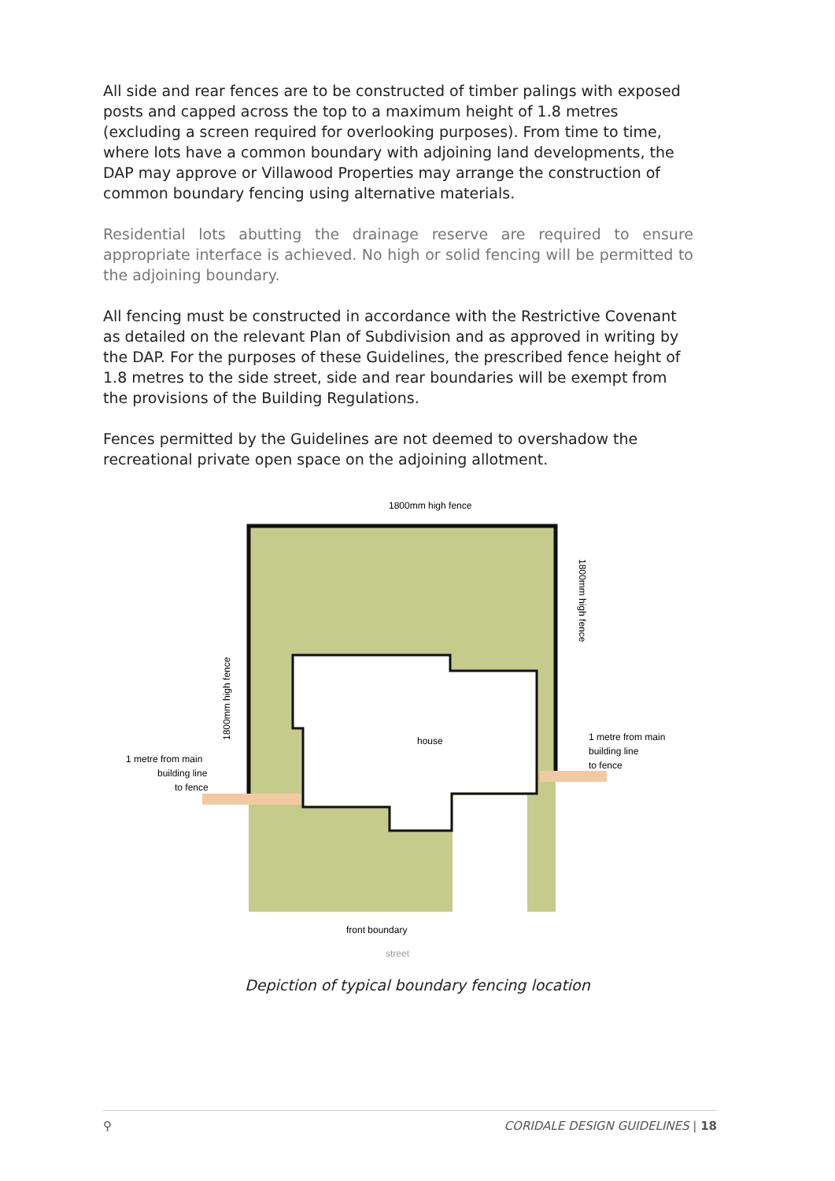All side and rear fences are to be constructed of timber palings with exposed posts and capped across the top to a maximum height of 1.8 metres (excluding a screen required for overlooking purposes). From time to time, where lots have a common boundary with adjoining land developments, the DAP may approve or Villawood Properties may arrange the construction of common boundary fencing using alternative materials.
Residential lots abutting the drainage reserve are required to ensure appropriate interface is achieved. No high or solid fencing will be permitted to the adjoining boundary.
All fencing must be constructed in accordance with the Restrictive Covenant as detailed on the relevant Plan of Subdivision and as approved in writing by the DAP. For the purposes of these Guidelines, the prescribed fence height of 1.8 metres to the side street, side and rear boundaries will be exempt from the provisions of the Building Regulations.
Fences permitted by the Guidelines are not deemed to overshadow the recreational private open space on the adjoining allotment.
house
1800mm high fence
1 metre from main
building line
to fence
1 metre from main
building line
to fence
1800mm high fence
1800mm high fence
front boundary
street
Depiction of typical boundary fencing location
⚲ CORIDALE DESIGN GUIDELINES | 18